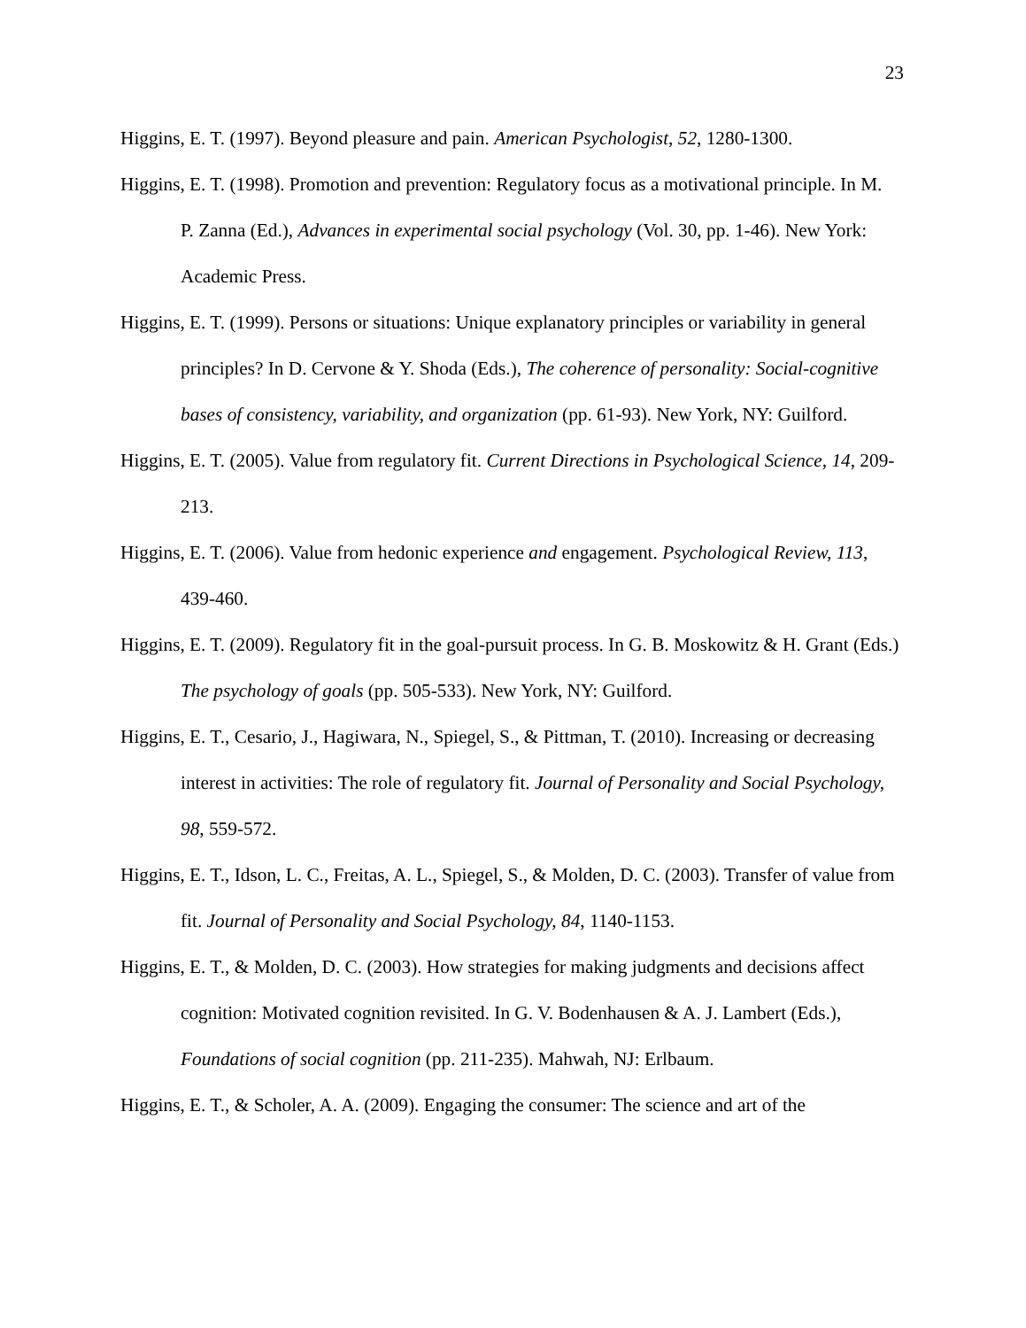23
Higgins, E. T. (1997). Beyond pleasure and pain. American Psychologist, 52, 1280-1300.
Higgins, E. T. (1998). Promotion and prevention: Regulatory focus as a motivational principle. In M. P. Zanna (Ed.), Advances in experimental social psychology (Vol. 30, pp. 1-46). New York: Academic Press.
Higgins, E. T. (1999). Persons or situations: Unique explanatory principles or variability in general principles? In D. Cervone & Y. Shoda (Eds.), The coherence of personality: Social-cognitive bases of consistency, variability, and organization (pp. 61-93). New York, NY: Guilford.
Higgins, E. T. (2005). Value from regulatory fit. Current Directions in Psychological Science, 14, 209-213.
Higgins, E. T. (2006). Value from hedonic experience and engagement. Psychological Review, 113, 439-460.
Higgins, E. T. (2009). Regulatory fit in the goal-pursuit process. In G. B. Moskowitz & H. Grant (Eds.) The psychology of goals (pp. 505-533). New York, NY: Guilford.
Higgins, E. T., Cesario, J., Hagiwara, N., Spiegel, S., & Pittman, T. (2010). Increasing or decreasing interest in activities: The role of regulatory fit. Journal of Personality and Social Psychology, 98, 559-572.
Higgins, E. T., Idson, L. C., Freitas, A. L., Spiegel, S., & Molden, D. C. (2003). Transfer of value from fit. Journal of Personality and Social Psychology, 84, 1140-1153.
Higgins, E. T., & Molden, D. C. (2003). How strategies for making judgments and decisions affect cognition: Motivated cognition revisited. In G. V. Bodenhausen & A. J. Lambert (Eds.), Foundations of social cognition (pp. 211-235). Mahwah, NJ: Erlbaum.
Higgins, E. T., & Scholer, A. A. (2009). Engaging the consumer: The science and art of the